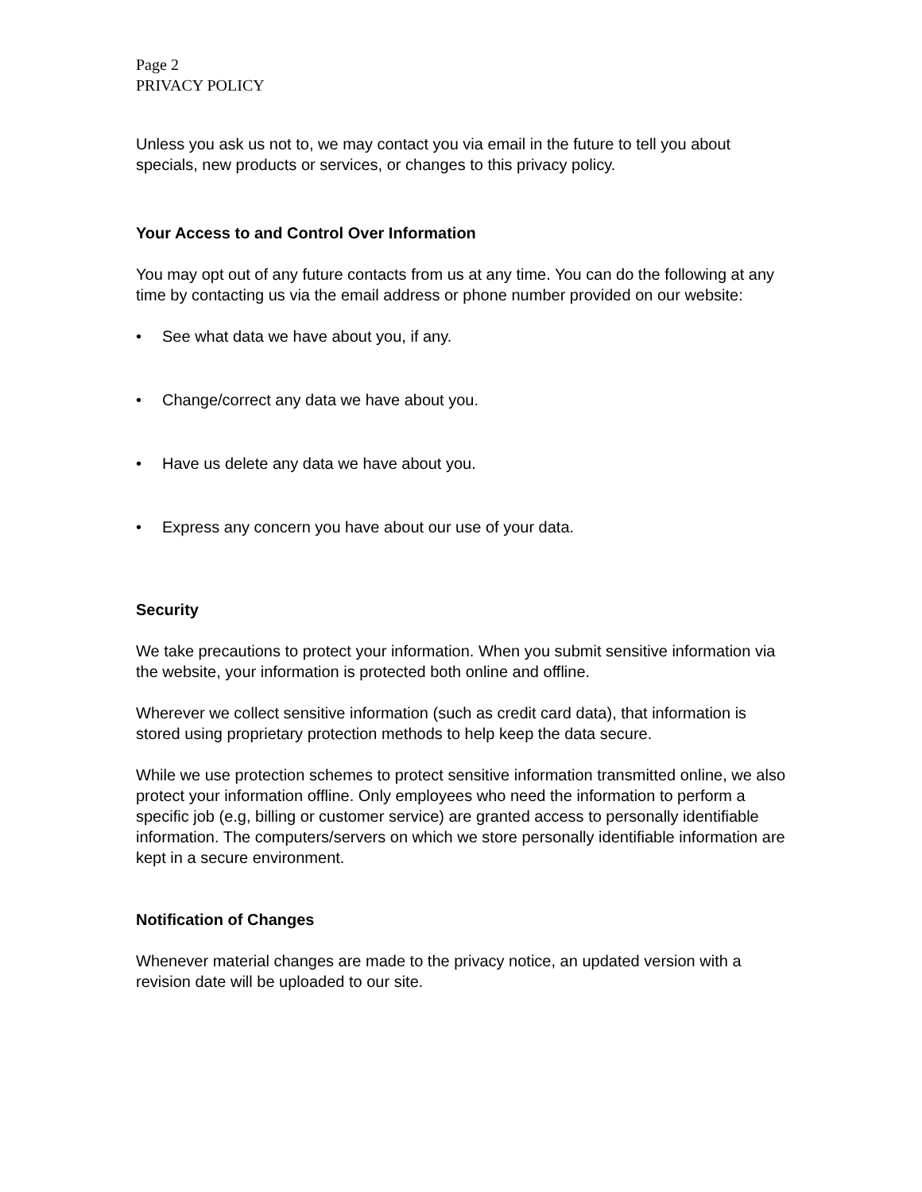Page 2
PRIVACY POLICY
Unless you ask us not to, we may contact you via email in the future to tell you about specials, new products or services, or changes to this privacy policy.
Your Access to and Control Over Information
You may opt out of any future contacts from us at any time. You can do the following at any time by contacting us via the email address or phone number provided on our website:
• See what data we have about you, if any.
• Change/correct any data we have about you.
• Have us delete any data we have about you.
• Express any concern you have about our use of your data.
Security
We take precautions to protect your information. When you submit sensitive information via the website, your information is protected both online and offline.
Wherever we collect sensitive information (such as credit card data), that information is stored using proprietary protection methods to help keep the data secure.
While we use protection schemes to protect sensitive information transmitted online, we also protect your information offline. Only employees who need the information to perform a specific job (e.g, billing or customer service) are granted access to personally identifiable information. The computers/servers on which we store personally identifiable information are kept in a secure environment.
Notification of Changes
Whenever material changes are made to the privacy notice, an updated version with a revision date will be uploaded to our site.